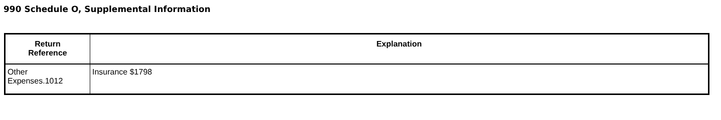990 Schedule O, Supplemental Information
| Return Reference | Explanation |
| --- | --- |
| Other Expenses.1012 | Insurance $1798 |